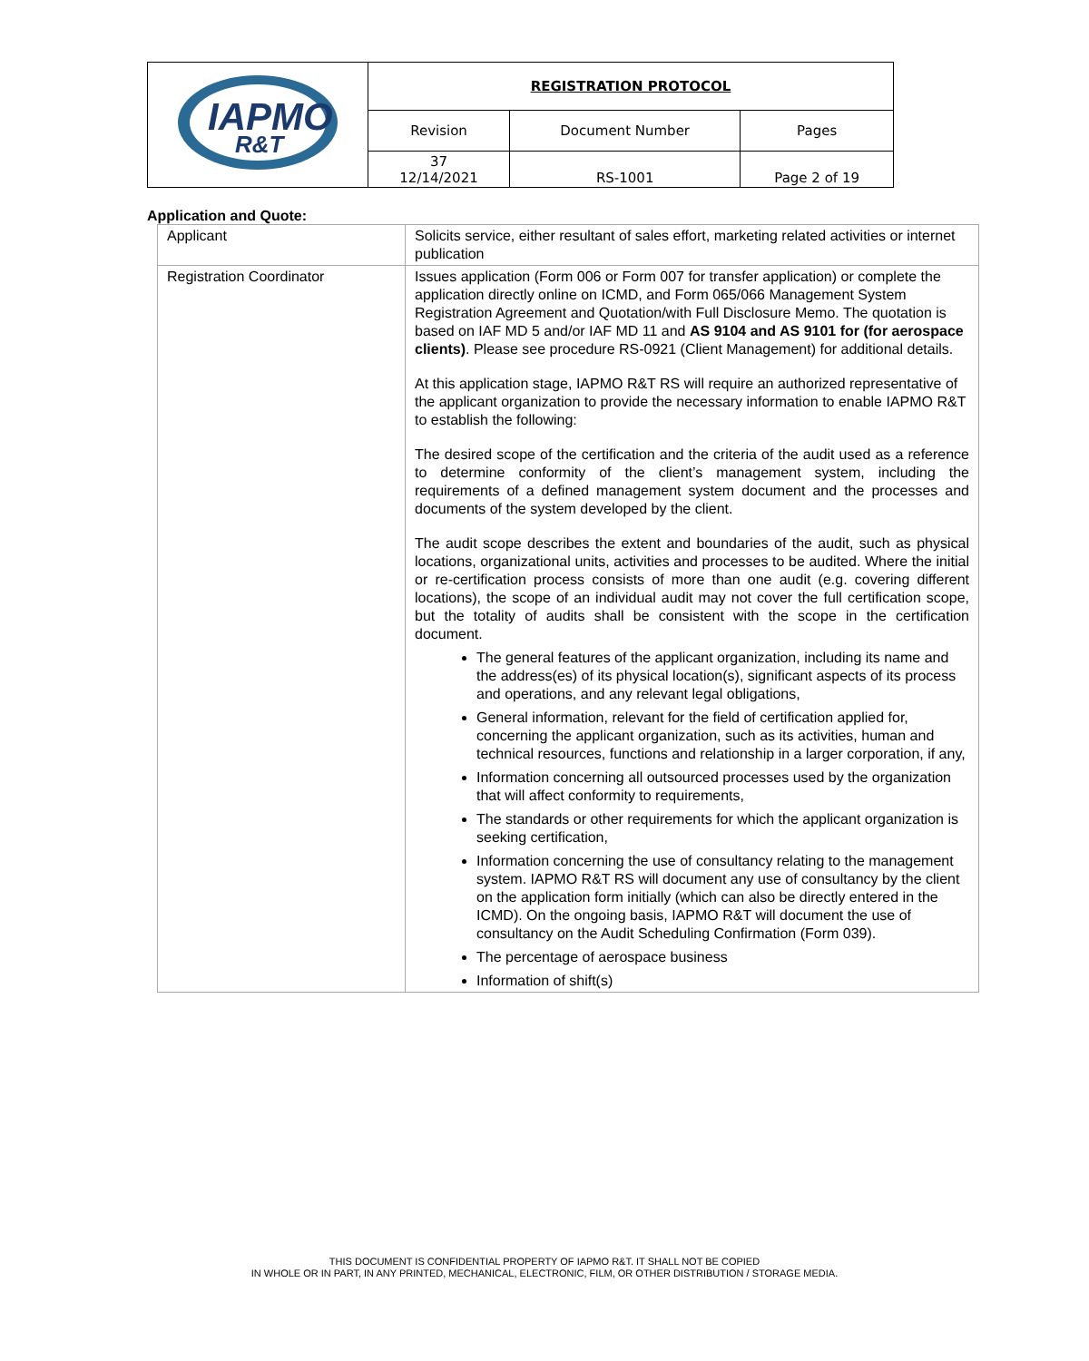| IAPMO R&T | REGISTRATION PROTOCOL | | |
| | Revision | Document Number | Pages |
| | 37 12/14/2021 | RS-1001 | Page 2 of 19 |
Application and Quote:
| Applicant | Solicits service, either resultant of sales effort, marketing related activities or internet publication |
| Registration Coordinator | Issues application (Form 006 or Form 007 for transfer application) or complete the application directly online on ICMD, and Form 065/066 Management System Registration Agreement and Quotation/with Full Disclosure Memo. The quotation is based on IAF MD 5 and/or IAF MD 11 and AS 9104 and AS 9101 for (for aerospace clients) . Please see procedure RS-0921 (Client Management) for additional details. At this application stage, IAPMO R&T RS will require an authorized representative of the applicant organization to provide the necessary information to enable IAPMO R&T to establish the following: The desired scope of the certification and the criteria of the audit used as a reference to determine conformity of the client’s management system, including the requirements of a defined management system document and the processes and documents of the system developed by the client. The audit scope describes the extent and boundaries of the audit, such as physical locations, organizational units, activities and processes to be audited. Where the initial or re-certification process consists of more than one audit (e.g. covering different locations), the scope of an individual audit may not cover the full certification scope, but the totality of audits shall be consistent with the scope in the certification document. The general features of the applicant organization, including its name and the address(es) of its physical location(s), significant aspects of its process and operations, and any relevant legal obligations, General information, relevant for the field of certification applied for, concerning the applicant organization, such as its activities, human and technical resources, functions and relationship in a larger corporation, if any, Information concerning all outsourced processes used by the organization that will affect conformity to requirements, The standards or other requirements for which the applicant organization is seeking certification, Information concerning the use of consultancy relating to the management system. IAPMO R&T RS will document any use of consultancy by the client on the application form initially (which can also be directly entered in the ICMD). On the ongoing basis, IAPMO R&T will document the use of consultancy on the Audit Scheduling Confirmation (Form 039). The percentage of aerospace business Information of shift(s) |
THIS DOCUMENT IS CONFIDENTIAL PROPERTY OF IAPMO R&T. IT SHALL NOT BE COPIED
IN WHOLE OR IN PART, IN ANY PRINTED, MECHANICAL, ELECTRONIC, FILM, OR OTHER DISTRIBUTION / STORAGE MEDIA.